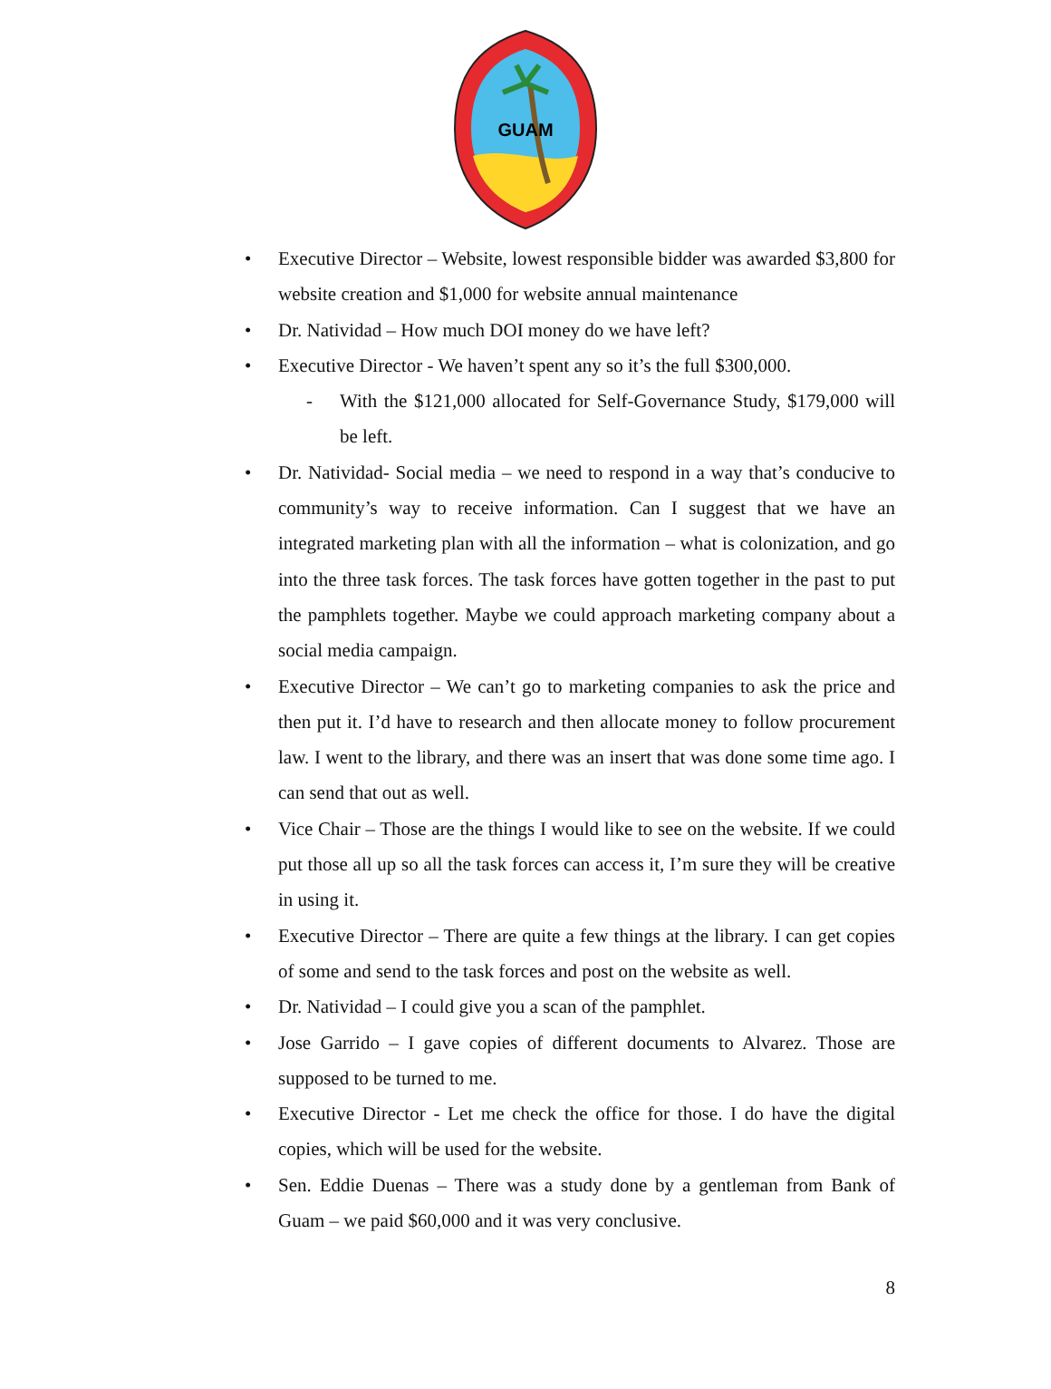GUAM
• Executive Director – Website, lowest responsible bidder was awarded $3,800 for website creation and $1,000 for website annual maintenance
• Dr. Natividad – How much DOI money do we have left?
• Executive Director - We haven’t spent any so it’s the full $300,000.
- With the $121,000 allocated for Self-Governance Study, $179,000 will be left.
• Dr. Natividad- Social media – we need to respond in a way that’s conducive to community’s way to receive information. Can I suggest that we have an integrated marketing plan with all the information – what is colonization, and go into the three task forces. The task forces have gotten together in the past to put the pamphlets together. Maybe we could approach marketing company about a social media campaign.
• Executive Director – We can’t go to marketing companies to ask the price and then put it. I’d have to research and then allocate money to follow procurement law. I went to the library, and there was an insert that was done some time ago. I can send that out as well.
• Vice Chair – Those are the things I would like to see on the website. If we could put those all up so all the task forces can access it, I’m sure they will be creative in using it.
• Executive Director – There are quite a few things at the library. I can get copies of some and send to the task forces and post on the website as well.
• Dr. Natividad – I could give you a scan of the pamphlet.
• Jose Garrido – I gave copies of different documents to Alvarez. Those are supposed to be turned to me.
• Executive Director - Let me check the office for those. I do have the digital copies, which will be used for the website.
• Sen. Eddie Duenas – There was a study done by a gentleman from Bank of Guam – we paid $60,000 and it was very conclusive.
8